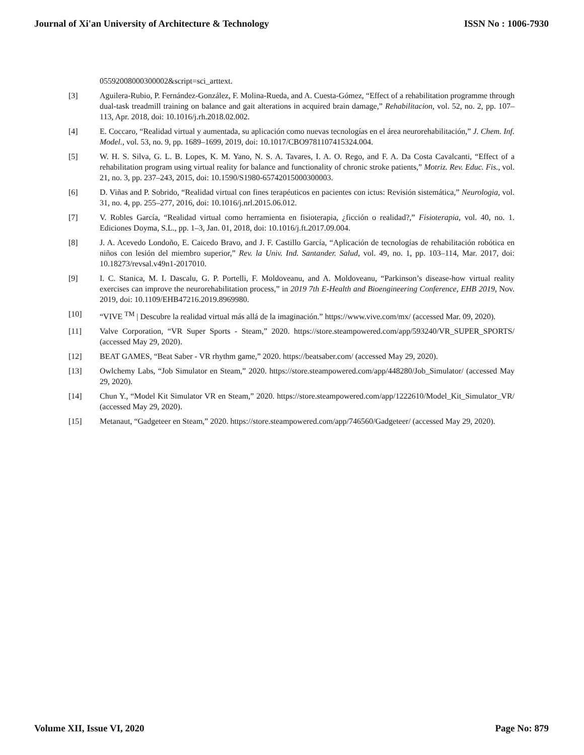Journal of Xi'an University of Architecture & Technology ISSN No : 1006-7930
05592008000300002&script=sci_arttext.
[3] Aguilera-Rubio, P. Fernández-González, F. Molina-Rueda, and A. Cuesta-Gómez, “Effect of a rehabilitation programme through dual-task treadmill training on balance and gait alterations in acquired brain damage,” Rehabilitacion, vol. 52, no. 2, pp. 107–113, Apr. 2018, doi: 10.1016/j.rh.2018.02.002.
[4] E. Coccaro, “Realidad virtual y aumentada, su aplicación como nuevas tecnologías en el área neurorehabilitación,” J. Chem. Inf. Model., vol. 53, no. 9, pp. 1689–1699, 2019, doi: 10.1017/CBO9781107415324.004.
[5] W. H. S. Silva, G. L. B. Lopes, K. M. Yano, N. S. A. Tavares, I. A. O. Rego, and F. A. Da Costa Cavalcanti, “Effect of a rehabilitation program using virtual reality for balance and functionality of chronic stroke patients,” Motriz. Rev. Educ. Fis., vol. 21, no. 3, pp. 237–243, 2015, doi: 10.1590/S1980-65742015000300003.
[6] D. Viñas and P. Sobrido, “Realidad virtual con fines terapéuticos en pacientes con ictus: Revisión sistemática,” Neurologia, vol. 31, no. 4, pp. 255–277, 2016, doi: 10.1016/j.nrl.2015.06.012.
[7] V. Robles García, “Realidad virtual como herramienta en fisioterapia, ¿ficción o realidad?,” Fisioterapia, vol. 40, no. 1. Ediciones Doyma, S.L., pp. 1–3, Jan. 01, 2018, doi: 10.1016/j.ft.2017.09.004.
[8] J. A. Acevedo Londoño, E. Caicedo Bravo, and J. F. Castillo García, “Aplicación de tecnologías de rehabilitación robótica en niños con lesión del miembro superior,” Rev. la Univ. Ind. Santander. Salud, vol. 49, no. 1, pp. 103–114, Mar. 2017, doi: 10.18273/revsal.v49n1-2017010.
[9] I. C. Stanica, M. I. Dascalu, G. P. Portelli, F. Moldoveanu, and A. Moldoveanu, “Parkinson’s disease-how virtual reality exercises can improve the neurorehabilitation process,” in 2019 7th E-Health and Bioengineering Conference, EHB 2019, Nov. 2019, doi: 10.1109/EHB47216.2019.8969980.
[10] “VIVE <sup>TM</sup> | Descubre la realidad virtual más allá de la imaginación.” https://www.vive.com/mx/ (accessed Mar. 09, 2020).
[11] Valve Corporation, “VR Super Sports - Steam,” 2020. https://store.steampowered.com/app/593240/VR_SUPER_SPORTS/ (accessed May 29, 2020).
[12] BEAT GAMES, “Beat Saber - VR rhythm game,” 2020. https://beatsaber.com/ (accessed May 29, 2020).
[13] Owlchemy Labs, “Job Simulator en Steam,” 2020. https://store.steampowered.com/app/448280/Job_Simulator/ (accessed May 29, 2020).
[14] Chun Y., “Model Kit Simulator VR en Steam,” 2020. https://store.steampowered.com/app/1222610/Model_Kit_Simulator_VR/ (accessed May 29, 2020).
[15] Metanaut, “Gadgeteer en Steam,” 2020. https://store.steampowered.com/app/746560/Gadgeteer/ (accessed May 29, 2020).
Volume XII, Issue VI, 2020 Page No: 879